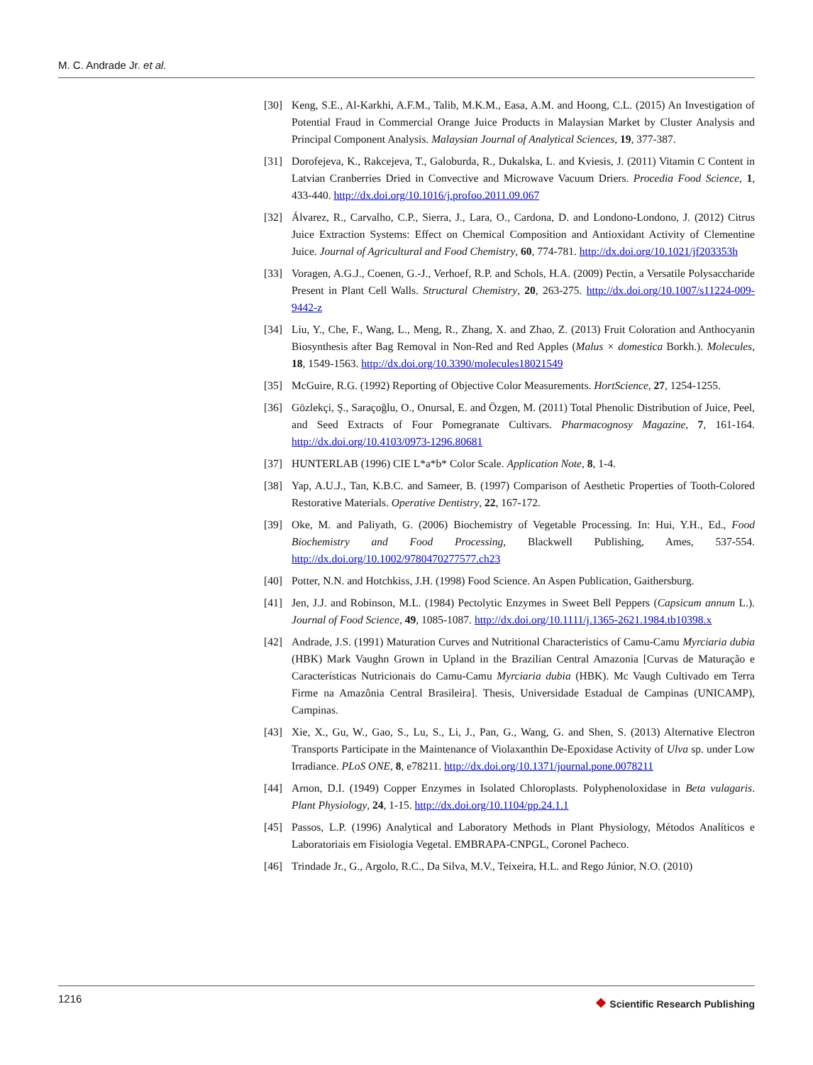M. C. Andrade Jr. et al.
[30] Keng, S.E., Al-Karkhi, A.F.M., Talib, M.K.M., Easa, A.M. and Hoong, C.L. (2015) An Investigation of Potential Fraud in Commercial Orange Juice Products in Malaysian Market by Cluster Analysis and Principal Component Analysis. Malaysian Journal of Analytical Sciences, 19, 377-387.
[31] Dorofejeva, K., Rakcejeva, T., Galoburda, R., Dukalska, L. and Kviesis, J. (2011) Vitamin C Content in Latvian Cranberries Dried in Convective and Microwave Vacuum Driers. Procedia Food Science, 1, 433-440. http://dx.doi.org/10.1016/j.profoo.2011.09.067
[32] Álvarez, R., Carvalho, C.P., Sierra, J., Lara, O., Cardona, D. and Londono-Londono, J. (2012) Citrus Juice Extraction Systems: Effect on Chemical Composition and Antioxidant Activity of Clementine Juice. Journal of Agricultural and Food Chemistry, 60, 774-781. http://dx.doi.org/10.1021/jf203353h
[33] Voragen, A.G.J., Coenen, G.-J., Verhoef, R.P. and Schols, H.A. (2009) Pectin, a Versatile Polysaccharide Present in Plant Cell Walls. Structural Chemistry, 20, 263-275. http://dx.doi.org/10.1007/s11224-009-9442-z
[34] Liu, Y., Che, F., Wang, L., Meng, R., Zhang, X. and Zhao, Z. (2013) Fruit Coloration and Anthocyanin Biosynthesis after Bag Removal in Non-Red and Red Apples (Malus × domestica Borkh.). Molecules, 18, 1549-1563. http://dx.doi.org/10.3390/molecules18021549
[35] McGuire, R.G. (1992) Reporting of Objective Color Measurements. HortScience, 27, 1254-1255.
[36] Gözlekçi, Ş., Saraçoğlu, O., Onursal, E. and Özgen, M. (2011) Total Phenolic Distribution of Juice, Peel, and Seed Extracts of Four Pomegranate Cultivars. Pharmacognosy Magazine, 7, 161-164. http://dx.doi.org/10.4103/0973-1296.80681
[37] HUNTERLAB (1996) CIE L*a*b* Color Scale. Application Note, 8, 1-4.
[38] Yap, A.U.J., Tan, K.B.C. and Sameer, B. (1997) Comparison of Aesthetic Properties of Tooth-Colored Restorative Materials. Operative Dentistry, 22, 167-172.
[39] Oke, M. and Paliyath, G. (2006) Biochemistry of Vegetable Processing. In: Hui, Y.H., Ed., Food Biochemistry and Food Processing, Blackwell Publishing, Ames, 537-554. http://dx.doi.org/10.1002/9780470277577.ch23
[40] Potter, N.N. and Hotchkiss, J.H. (1998) Food Science. An Aspen Publication, Gaithersburg.
[41] Jen, J.J. and Robinson, M.L. (1984) Pectolytic Enzymes in Sweet Bell Peppers (Capsicum annum L.). Journal of Food Science, 49, 1085-1087. http://dx.doi.org/10.1111/j.1365-2621.1984.tb10398.x
[42] Andrade, J.S. (1991) Maturation Curves and Nutritional Characteristics of Camu-Camu Myrciaria dubia (HBK) Mark Vaughn Grown in Upland in the Brazilian Central Amazonia [Curvas de Maturação e Características Nutricionais do Camu-Camu Myrciaria dubia (HBK). Mc Vaugh Cultivado em Terra Firme na Amazônia Central Brasileira]. Thesis, Universidade Estadual de Campinas (UNICAMP), Campinas.
[43] Xie, X., Gu, W., Gao, S., Lu, S., Li, J., Pan, G., Wang, G. and Shen, S. (2013) Alternative Electron Transports Participate in the Maintenance of Violaxanthin De-Epoxidase Activity of Ulva sp. under Low Irradiance. PLoS ONE, 8, e78211. http://dx.doi.org/10.1371/journal.pone.0078211
[44] Arnon, D.I. (1949) Copper Enzymes in Isolated Chloroplasts. Polyphenoloxidase in Beta vulagaris. Plant Physiology, 24, 1-15. http://dx.doi.org/10.1104/pp.24.1.1
[45] Passos, L.P. (1996) Analytical and Laboratory Methods in Plant Physiology, Métodos Analíticos e Laboratoriais em Fisiologia Vegetal. EMBRAPA-CNPGL, Coronel Pacheco.
[46] Trindade Jr., G., Argolo, R.C., Da Silva, M.V., Teixeira, H.L. and Rego Júnior, N.O. (2010)
1216
❖ Scientific Research Publishing